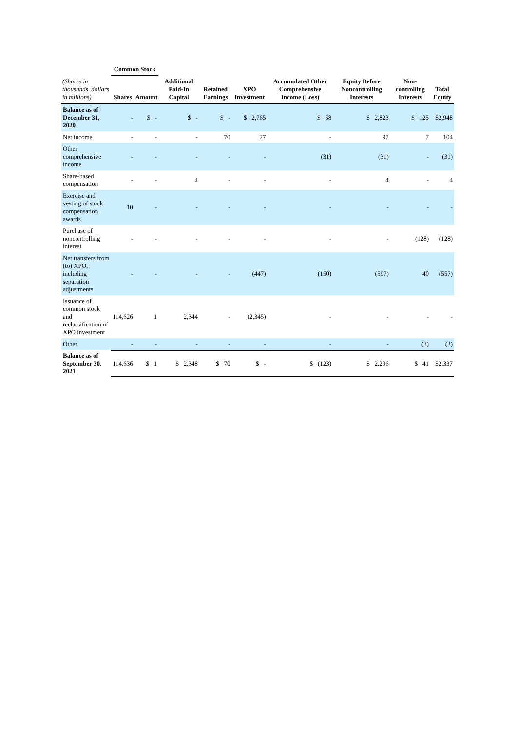| | Common Stock | | | | | | | | |
| --- | --- | --- | --- | --- | --- | --- | --- | --- | --- |
| (Shares in thousands, dollars in millions) | Shares | Amount | Additional Paid-In Capital | Retained Earnings | XPO Investment | Accumulated Other Comprehensive Income (Loss) | Equity Before Noncontrolling Interests | Non-controlling Interests | Total Equity |
| Balance as of December 31, 2020 | - | $ - | $ - | $ - | $ 2,765 | $ 58 | $ 2,823 | $ 125 | $2,948 |
| Net income | - | - | - | 70 | 27 | - | 97 | 7 | 104 |
| Other comprehensive income | - | - | - | - | - | (31) | (31) | - | (31) |
| Share-based compensation | - | - | 4 | - | - | - | 4 | - | 4 |
| Exercise and vesting of stock compensation awards | 10 | - | - | - | - | - | - | - | - |
| Purchase of noncontrolling interest | - | - | - | - | - | - | - | (128) | (128) |
| Net transfers from (to) XPO, including separation adjustments | - | - | - | - | (447) | (150) | (597) | 40 | (557) |
| Issuance of common stock and reclassification of XPO investment | 114,626 | 1 | 2,344 | - | (2,345) | - | - | - | - |
| Other | - | - | - | - | - | - | - | (3) | (3) |
| Balance as of September 30, 2021 | 114,636 | $ 1 | $ 2,348 | $ 70 | $ - | $ (123) | $ 2,296 | $ 41 | $2,337 |